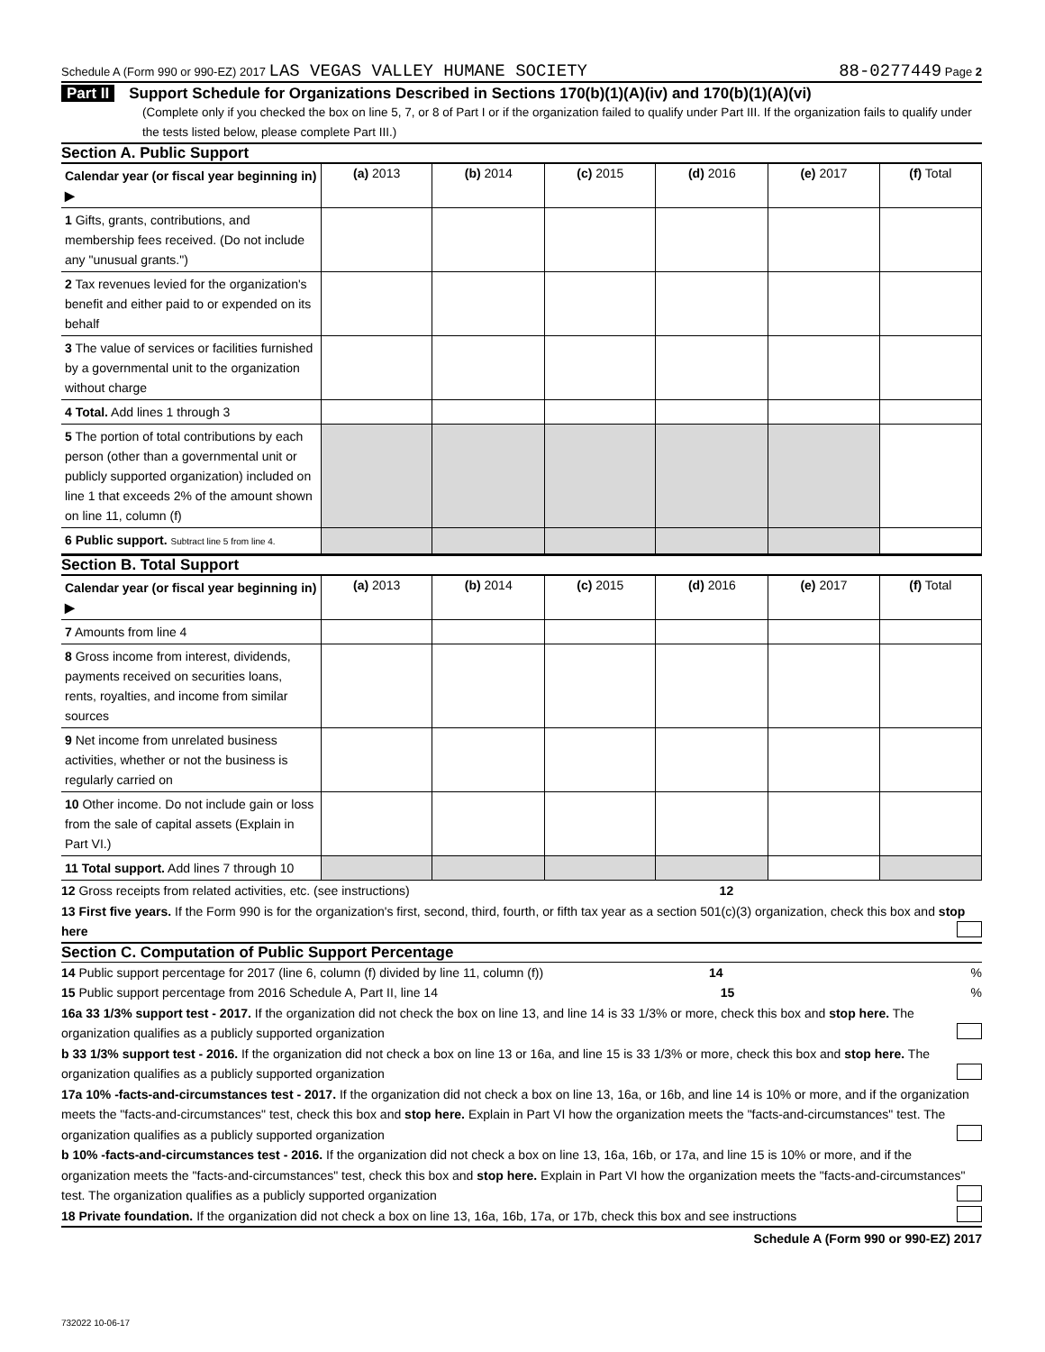Schedule A (Form 990 or 990-EZ) 2017 LAS VEGAS VALLEY HUMANE SOCIETY 88-0277449 Page 2
Part II Support Schedule for Organizations Described in Sections 170(b)(1)(A)(iv) and 170(b)(1)(A)(vi)
(Complete only if you checked the box on line 5, 7, or 8 of Part I or if the organization failed to qualify under Part III. If the organization fails to qualify under the tests listed below, please complete Part III.)
Section A. Public Support
| Calendar year (or fiscal year beginning in) ▶ | (a) 2013 | (b) 2014 | (c) 2015 | (d) 2016 | (e) 2017 | (f) Total |
| 1 Gifts, grants, contributions, and membership fees received. (Do not include any "unusual grants.") | | | | | | |
| 2 Tax revenues levied for the organization's benefit and either paid to or expended on its behalf | | | | | | |
| 3 The value of services or facilities furnished by a governmental unit to the organization without charge | | | | | | |
| 4 Total. Add lines 1 through 3 | | | | | | |
| 5 The portion of total contributions by each person (other than a governmental unit or publicly supported organization) included on line 1 that exceeds 2% of the amount shown on line 11, column (f) | | | | | | |
| 6 Public support. Subtract line 5 from line 4. | | | | | | |
Section B. Total Support
| Calendar year (or fiscal year beginning in) ▶ | (a) 2013 | (b) 2014 | (c) 2015 | (d) 2016 | (e) 2017 | (f) Total |
| 7 Amounts from line 4 | | | | | | |
| 8 Gross income from interest, dividends, payments received on securities loans, rents, royalties, and income from similar sources | | | | | | |
| 9 Net income from unrelated business activities, whether or not the business is regularly carried on | | | | | | |
| 10 Other income. Do not include gain or loss from the sale of capital assets (Explain in Part VI.) | | | | | | |
| 11 Total support. Add lines 7 through 10 | | | | | | |
12 Gross receipts from related activities, etc. (see instructions) 12
13 First five years. If the Form 990 is for the organization's first, second, third, fourth, or fifth tax year as a section 501(c)(3) organization, check this box and stop here
Section C. Computation of Public Support Percentage
14 Public support percentage for 2017 (line 6, column (f) divided by line 11, column (f)) 14 %
15 Public support percentage from 2016 Schedule A, Part II, line 14 15 %
16a 33 1/3% support test - 2017. If the organization did not check the box on line 13, and line 14 is 33 1/3% or more, check this box and stop here. The organization qualifies as a publicly supported organization
b 33 1/3% support test - 2016. If the organization did not check a box on line 13 or 16a, and line 15 is 33 1/3% or more, check this box and stop here. The organization qualifies as a publicly supported organization
17a 10% -facts-and-circumstances test - 2017. If the organization did not check a box on line 13, 16a, or 16b, and line 14 is 10% or more, and if the organization meets the "facts-and-circumstances" test, check this box and stop here. Explain in Part VI how the organization meets the "facts-and-circumstances" test. The organization qualifies as a publicly supported organization
b 10% -facts-and-circumstances test - 2016. If the organization did not check a box on line 13, 16a, 16b, or 17a, and line 15 is 10% or more, and if the organization meets the "facts-and-circumstances" test, check this box and stop here. Explain in Part VI how the organization meets the "facts-and-circumstances" test. The organization qualifies as a publicly supported organization
18 Private foundation. If the organization did not check a box on line 13, 16a, 16b, 17a, or 17b, check this box and see instructions
Schedule A (Form 990 or 990-EZ) 2017
732022 10-06-17